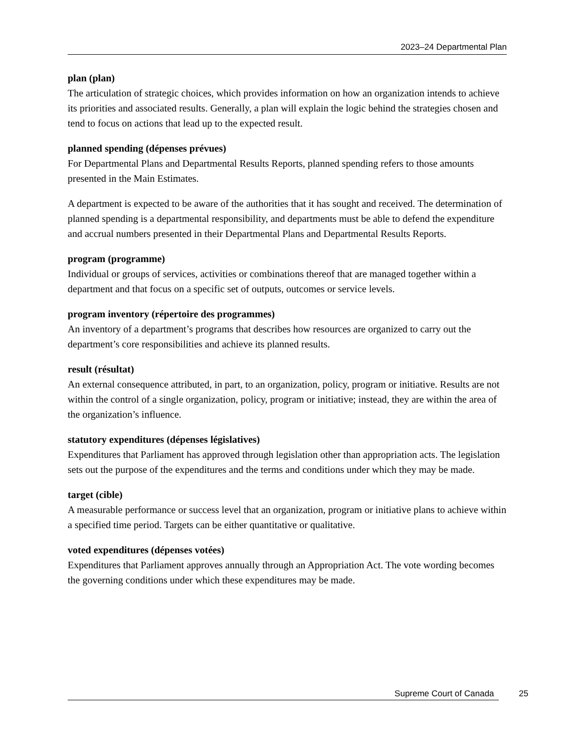2023–24 Departmental Plan
plan (plan)
The articulation of strategic choices, which provides information on how an organization intends to achieve its priorities and associated results. Generally, a plan will explain the logic behind the strategies chosen and tend to focus on actions that lead up to the expected result.
planned spending (dépenses prévues)
For Departmental Plans and Departmental Results Reports, planned spending refers to those amounts presented in the Main Estimates.
A department is expected to be aware of the authorities that it has sought and received. The determination of planned spending is a departmental responsibility, and departments must be able to defend the expenditure and accrual numbers presented in their Departmental Plans and Departmental Results Reports.
program (programme)
Individual or groups of services, activities or combinations thereof that are managed together within a department and that focus on a specific set of outputs, outcomes or service levels.
program inventory (répertoire des programmes)
An inventory of a department’s programs that describes how resources are organized to carry out the department’s core responsibilities and achieve its planned results.
result (résultat)
An external consequence attributed, in part, to an organization, policy, program or initiative. Results are not within the control of a single organization, policy, program or initiative; instead, they are within the area of the organization’s influence.
statutory expenditures (dépenses législatives)
Expenditures that Parliament has approved through legislation other than appropriation acts. The legislation sets out the purpose of the expenditures and the terms and conditions under which they may be made.
target (cible)
A measurable performance or success level that an organization, program or initiative plans to achieve within a specified time period. Targets can be either quantitative or qualitative.
voted expenditures (dépenses votées)
Expenditures that Parliament approves annually through an Appropriation Act. The vote wording becomes the governing conditions under which these expenditures may be made.
Supreme Court of Canada 25